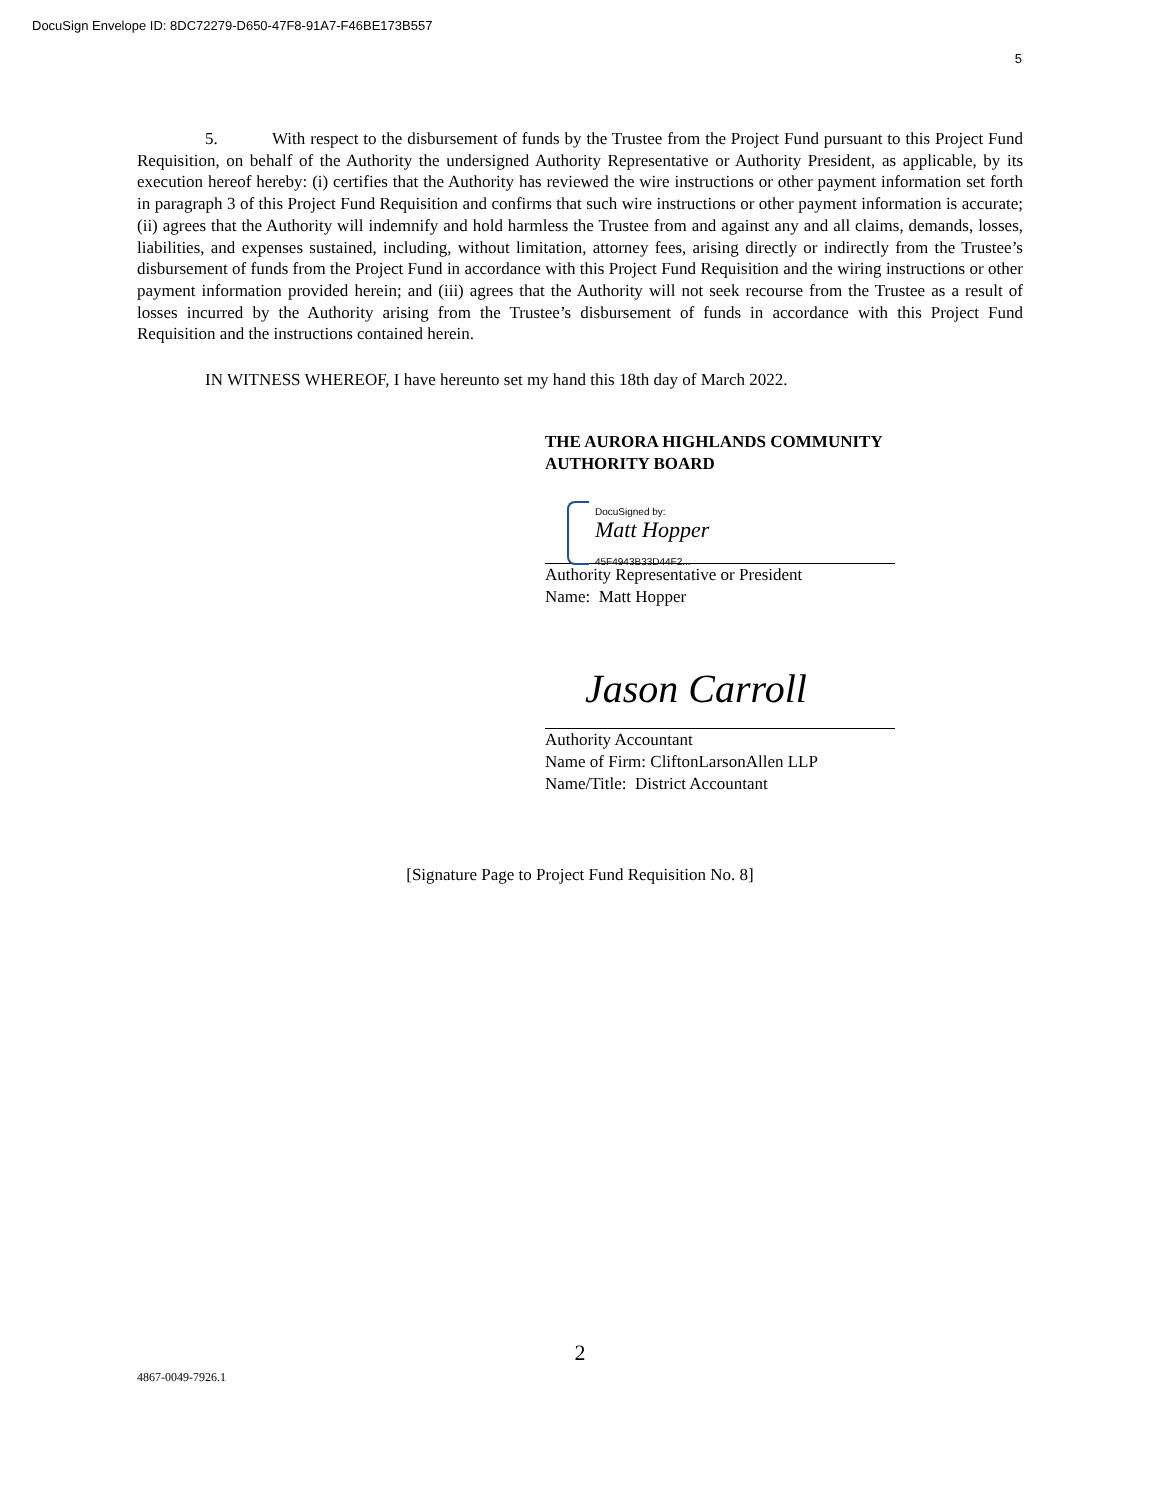DocuSign Envelope ID: 8DC72279-D650-47F8-91A7-F46BE173B557
5
5. With respect to the disbursement of funds by the Trustee from the Project Fund pursuant to this Project Fund Requisition, on behalf of the Authority the undersigned Authority Representative or Authority President, as applicable, by its execution hereof hereby: (i) certifies that the Authority has reviewed the wire instructions or other payment information set forth in paragraph 3 of this Project Fund Requisition and confirms that such wire instructions or other payment information is accurate; (ii) agrees that the Authority will indemnify and hold harmless the Trustee from and against any and all claims, demands, losses, liabilities, and expenses sustained, including, without limitation, attorney fees, arising directly or indirectly from the Trustee’s disbursement of funds from the Project Fund in accordance with this Project Fund Requisition and the wiring instructions or other payment information provided herein; and (iii) agrees that the Authority will not seek recourse from the Trustee as a result of losses incurred by the Authority arising from the Trustee’s disbursement of funds in accordance with this Project Fund Requisition and the instructions contained herein.
IN WITNESS WHEREOF, I have hereunto set my hand this 18th day of March 2022.
THE AURORA HIGHLANDS COMMUNITY
AUTHORITY BOARD
DocuSigned by:
Matt Hopper
45F4943B33D44F2...
Authority Representative or President
Name: Matt Hopper
Jason Carroll
Authority Accountant
Name of Firm: CliftonLarsonAllen LLP
Name/Title: District Accountant
[Signature Page to Project Fund Requisition No. 8]
2
4867-0049-7926.1